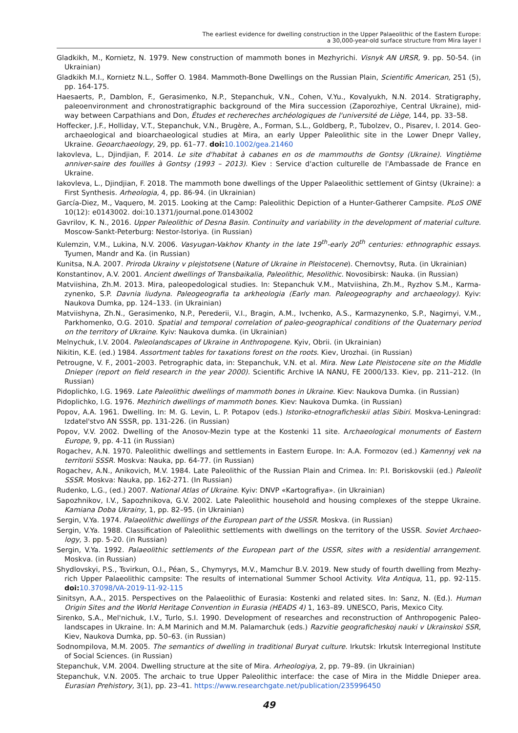The earliest evidence for dwelling construction in the Upper Palaeolithic of the Eastern Europe:
a 30,000-year-old surface structure from Mira layer I
Gladkikh, M., Kornietz, N. 1979. New construction of mammoth bones in Mezhyrichi. Visnyk AN URSR, 9. pp. 50-54. (in Ukrainian)
Gladkikh M.I., Kornietz N.L., Soffer O. 1984. Mammoth-Bone Dwellings on the Russian Plain, Scientific American, 251 (5), pp. 164-175.
Haesaerts, P., Damblon, F., Gerasimenko, N.P., Stepanchuk, V.N., Cohen, V.Yu., Kovalyukh, N.N. 2014. Stratigraphy, paleoenvironment and chronostratigraphic background of the Mira succession (Zaporozhiye, Central Ukraine), mid-way between Carpathians and Don, Études et rechereches archéologiques de l'université de Liège, 144, pp. 33–58.
Hoffecker, J.F., Holliday, V.T., Stepanchuk, V.N., Brugère, A., Forman, S.L., Goldberg, P., Tubolzev, O., Pisarev, I. 2014. Geo-archaeological and bioarchaeological studies at Mira, an early Upper Paleolithic site in the Lower Dnepr Valley, Ukraine. Geoarchaeology, 29, pp. 61–77. doi: 10.1002/gea.21460
Iakovleva, L., Djindjian, F. 2014. Le site d'habitat à cabanes en os de mammouths de Gontsy (Ukraine). Vingtième anniver-saire des fouilles à Gontsy (1993 – 2013). Kiev : Service d'action culturelle de l'Ambassade de France en Ukraine.
Iakovleva, L., Djindjian, F. 2018. The mammoth bone dwellings of the Upper Palaeolithic settlement of Gintsy (Ukraine): a First Synthesis. Arheologia, 4, pp. 86-94. (in Ukrainian)
García-Diez, M., Vaquero, M. 2015. Looking at the Camp: Paleolithic Depiction of a Hunter-Gatherer Campsite. PLoS ONE 10(12): e0143002. doi:10.1371/journal.pone.0143002
Gavrilov, K. N., 2016. Upper Paleolithic of Desna Basin. Continuity and variability in the development of material culture. Moscow-Sankt-Peterburg: Nestor-Istoriya. (in Russian)
Kulemzin, V.M., Lukina, N.V. 2006. Vasyugan-Vakhov Khanty in the late 19<sup>th</sup>-early 20<sup>th</sup> centuries: ethnographic essays. Tyumen, Mandr and Ka. (in Russian)
Kunitsa, N.A. 2007. Priroda Ukrainy v plejstotsene (Nature of Ukraine in Pleistocene). Chernovtsy, Ruta. (in Ukrainian)
Konstantinov, A.V. 2001. Ancient dwellings of Transbaikalia, Paleolithic, Mesolithic. Novosibirsk: Nauka. (in Russian)
Matviishina, Zh.M. 2013. Mira, paleopedological studies. In: Stepanchuk V.M., Matviishina, Zh.M., Ryzhov S.M., Karma-zynenko, S.P. Davnia liudyna. Paleogeografia ta arkheologia (Early man. Paleogeography and archaeology). Kyiv: Naukova Dumka, pp. 124–133. (in Ukrainian)
Matviishyna, Zh.N., Gerasimenko, N.P., Perederii, V.I., Bragin, A.M., Ivchenko, A.S., Karmazynenko, S.P., Nagirnyi, V.M., Parkhomenko, O.G. 2010. Spatial and temporal correlation of paleo-geographical conditions of the Quaternary period on the territory of Ukraine. Kyiv: Naukova dumka. (in Ukrainian)
Melnychuk, I.V. 2004. Paleolandscapes of Ukraine in Anthropogene. Kyiv, Obrii. (in Ukrainian)
Nikitin, K.E. (ed.) 1984. Assortment tables for taxations forest on the roots. Kiev, Urozhai. (in Russian)
Petrougne, V. F., 2001–2003. Petrographic data, in: Stepanchuk, V.N. et al. Mira. New Late Pleistocene site on the Middle Dnieper (report on field research in the year 2000). Scientific Archive IA NANU, FE 2000/133. Kiev, pp. 211–212. (In Russian)
Pidoplichko, I.G. 1969. Late Paleolithic dwellings of mammoth bones in Ukraine. Kiev: Naukova Dumka. (in Russian)
Pidoplichko, I.G. 1976. Mezhirich dwellings of mammoth bones. Kiev: Naukova Dumka. (in Russian)
Popov, A.A. 1961. Dwelling. In: M. G. Levin, L. P. Potapov (eds.) Istoriko-etnograficheskii atlas Sibiri. Moskva-Leningrad: Izdatel'stvo AN SSSR, pp. 131-226. (in Russian)
Popov, V.V. 2002. Dwelling of the Anosov-Mezin type at the Kostenki 11 site. Archaeological monuments of Eastern Europe, 9, pp. 4-11 (in Russian)
Rogachev, A.N. 1970. Paleolithic dwellings and settlements in Eastern Europe. In: A.A. Formozov (ed.) Kamennyj vek na territorii SSSR. Moskva: Nauka, pp. 64-77. (in Russian)
Rogachev, A.N., Anikovich, M.V. 1984. Late Paleolithic of the Russian Plain and Crimea. In: P.I. Boriskovskii (ed.) Paleolit SSSR. Moskva: Nauka, pp. 162-271. (In Russian)
Rudenko, L.G., (ed.) 2007. National Atlas of Ukraine. Kyiv: DNVP «Kartografiya». (in Ukrainian)
Sapozhnikov, I.V., Sapozhnikova, G.V. 2002. Late Paleolithic household and housing complexes of the steppe Ukraine. Kamiana Doba Ukrainy, 1, pp. 82–95. (in Ukrainian)
Sergin, V.Ya. 1974. Palaeolithic dwellings of the European part of the USSR. Moskva. (in Russian)
Sergin, V.Ya. 1988. Classification of Paleolithic settlements with dwellings on the territory of the USSR. Soviet Archaeo-logy, 3. pp. 5-20. (in Russian)
Sergin, V.Ya. 1992. Palaeolithic settlements of the European part of the USSR, sites with a residential arrangement. Moskva. (in Russian)
Shydlovskyi, P.S., Tsvirkun, O.I., Péan, S., Chymyrys, M.V., Mamchur B.V. 2019. New study of fourth dwelling from Mezhy-rich Upper Palaeolithic campsite: The results of international Summer School Activity. Vita Antiqua, 11, pp. 92-115. doi: 10.37098/VA-2019-11-92-115
Sinitsyn, A.A., 2015. Perspectives on the Palaeolithic of Eurasia: Kostenki and related sites. In: Sanz, N. (Ed.). Human Origin Sites and the World Heritage Convention in Eurasia (HEADS 4) 1, 163–89. UNESCO, Paris, Mexico City.
Sirenko, S.A., Mel'nichuk, I.V., Turlo, S.I. 1990. Development of researches and reconstruction of Anthropogenic Paleo-landscapes in Ukraine. In: A.M Marinich and M.M. Palamarchuk (eds.) Razvitie geograficheskoj nauki v Ukrainskoi SSR, Kiev, Naukova Dumka, pp. 50–63. (in Russian)
Sodnompilova, M.M. 2005. The semantics of dwelling in traditional Buryat culture. Irkutsk: Irkutsk Interregional Institute of Social Sciences. (in Russian)
Stepanchuk, V.M. 2004. Dwelling structure at the site of Mira. Arheologiya, 2, pp. 79–89. (in Ukrainian)
Stepanchuk, V.N. 2005. The archaic to true Upper Paleolithic interface: the case of Mira in the Middle Dnieper area. Eurasian Prehistory, 3(1), pp. 23–41. https://www.researchgate.net/publication/235996450
49